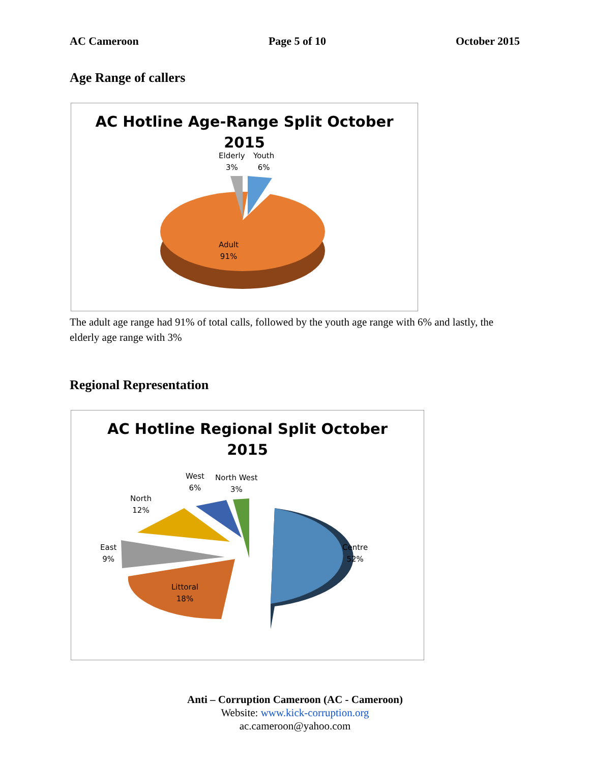AC Cameroon Page 5 of 10 October 2015
Age Range of callers
AC Hotline Age-Range Split October
2015
Elderly
3%
Youth
6%
Adult
91%
The adult age range had 91% of total calls, followed by the youth age range with 6% and lastly, the elderly age range with 3%
Regional Representation
AC Hotline Regional Split October
2015
West
6%
North West
3%
North
12%
East
9%
Centre
52%
Littoral
18%
Anti – Corruption Cameroon (AC - Cameroon)
Website: www.kick-corruption.org
ac.cameroon@yahoo.com